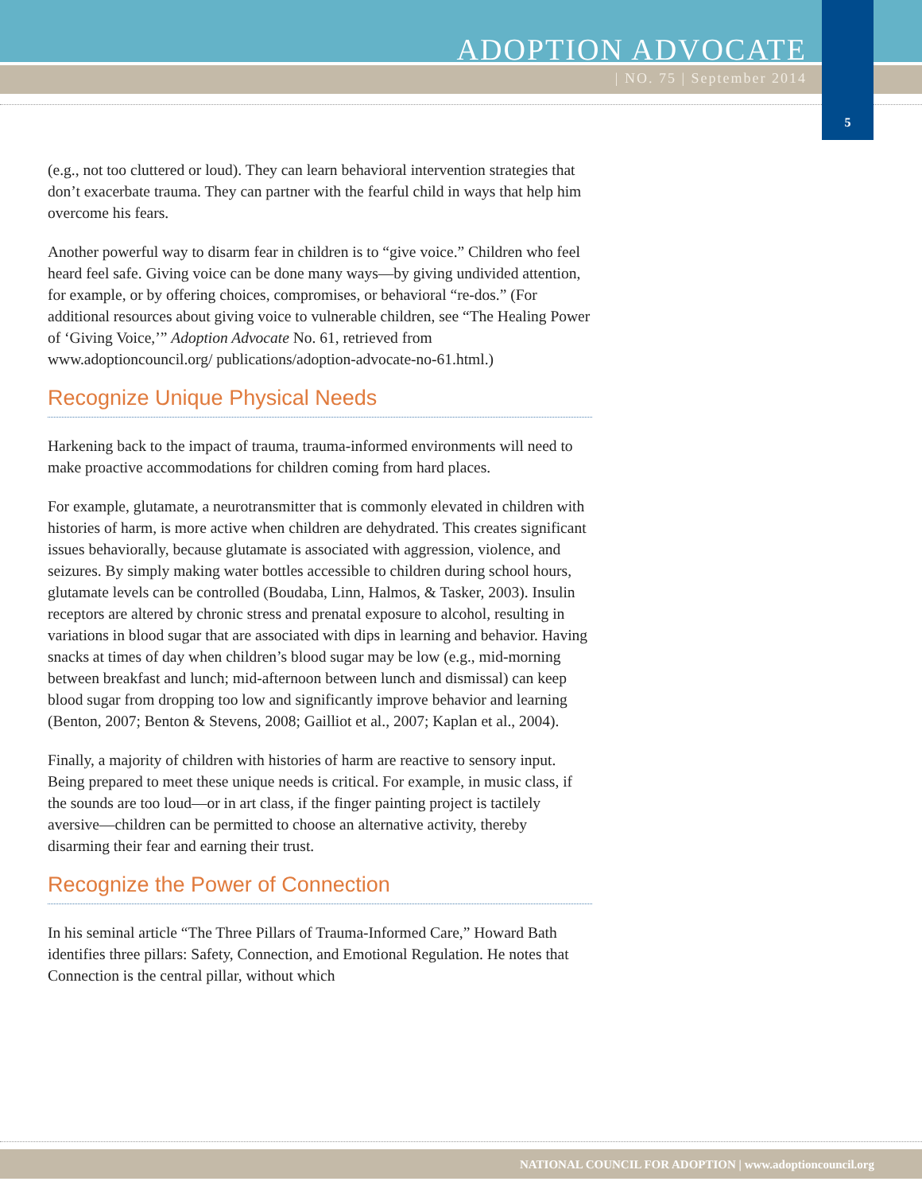ADOPTION ADVOCATE
| NO. 75 | September 2014
5
(e.g., not too cluttered or loud). They can learn behavioral intervention strategies that don’t exacerbate trauma. They can partner with the fearful child in ways that help him overcome his fears.
Another powerful way to disarm fear in children is to “give voice.” Children who feel heard feel safe. Giving voice can be done many ways—by giving undivided attention, for example, or by offering choices, compromises, or behavioral “re-dos.” (For additional resources about giving voice to vulnerable children, see “The Healing Power of ‘Giving Voice,’” Adoption Advocate No. 61, retrieved from www.adoptioncouncil.org/ publications/adoption-advocate-no-61.html.)
Recognize Unique Physical Needs
Harkening back to the impact of trauma, trauma-informed environments will need to make proactive accommodations for children coming from hard places.
For example, glutamate, a neurotransmitter that is commonly elevated in children with histories of harm, is more active when children are dehydrated. This creates significant issues behaviorally, because glutamate is associated with aggression, violence, and seizures. By simply making water bottles accessible to children during school hours, glutamate levels can be controlled (Boudaba, Linn, Halmos, & Tasker, 2003). Insulin receptors are altered by chronic stress and prenatal exposure to alcohol, resulting in variations in blood sugar that are associated with dips in learning and behavior. Having snacks at times of day when children’s blood sugar may be low (e.g., mid-morning between breakfast and lunch; mid-afternoon between lunch and dismissal) can keep blood sugar from dropping too low and significantly improve behavior and learning (Benton, 2007; Benton & Stevens, 2008; Gailliot et al., 2007; Kaplan et al., 2004).
Finally, a majority of children with histories of harm are reactive to sensory input. Being prepared to meet these unique needs is critical. For example, in music class, if the sounds are too loud—or in art class, if the finger painting project is tactilely aversive—children can be permitted to choose an alternative activity, thereby disarming their fear and earning their trust.
Recognize the Power of Connection
In his seminal article “The Three Pillars of Trauma-Informed Care,” Howard Bath identifies three pillars: Safety, Connection, and Emotional Regulation. He notes that Connection is the central pillar, without which
NATIONAL COUNCIL FOR ADOPTION | www.adoptioncouncil.org